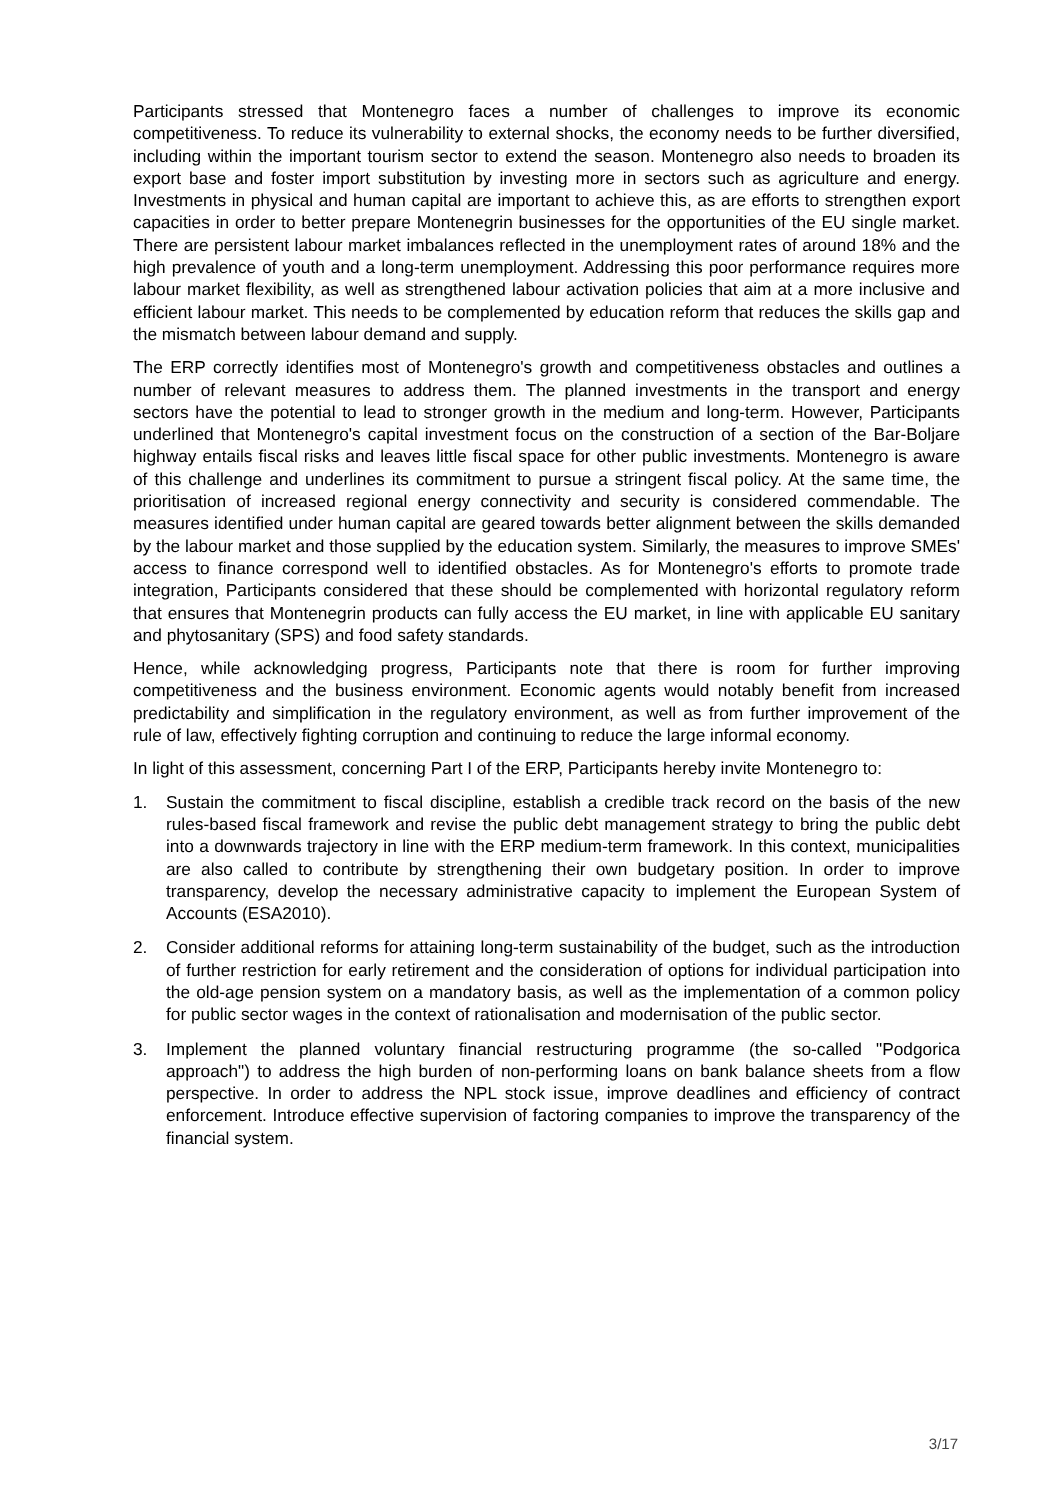Participants stressed that Montenegro faces a number of challenges to improve its economic competitiveness. To reduce its vulnerability to external shocks, the economy needs to be further diversified, including within the important tourism sector to extend the season. Montenegro also needs to broaden its export base and foster import substitution by investing more in sectors such as agriculture and energy. Investments in physical and human capital are important to achieve this, as are efforts to strengthen export capacities in order to better prepare Montenegrin businesses for the opportunities of the EU single market. There are persistent labour market imbalances reflected in the unemployment rates of around 18% and the high prevalence of youth and a long-term unemployment. Addressing this poor performance requires more labour market flexibility, as well as strengthened labour activation policies that aim at a more inclusive and efficient labour market. This needs to be complemented by education reform that reduces the skills gap and the mismatch between labour demand and supply.
The ERP correctly identifies most of Montenegro's growth and competitiveness obstacles and outlines a number of relevant measures to address them. The planned investments in the transport and energy sectors have the potential to lead to stronger growth in the medium and long-term. However, Participants underlined that Montenegro's capital investment focus on the construction of a section of the Bar-Boljare highway entails fiscal risks and leaves little fiscal space for other public investments. Montenegro is aware of this challenge and underlines its commitment to pursue a stringent fiscal policy. At the same time, the prioritisation of increased regional energy connectivity and security is considered commendable. The measures identified under human capital are geared towards better alignment between the skills demanded by the labour market and those supplied by the education system. Similarly, the measures to improve SMEs' access to finance correspond well to identified obstacles. As for Montenegro's efforts to promote trade integration, Participants considered that these should be complemented with horizontal regulatory reform that ensures that Montenegrin products can fully access the EU market, in line with applicable EU sanitary and phytosanitary (SPS) and food safety standards.
Hence, while acknowledging progress, Participants note that there is room for further improving competitiveness and the business environment. Economic agents would notably benefit from increased predictability and simplification in the regulatory environment, as well as from further improvement of the rule of law, effectively fighting corruption and continuing to reduce the large informal economy.
In light of this assessment, concerning Part I of the ERP, Participants hereby invite Montenegro to:
1. Sustain the commitment to fiscal discipline, establish a credible track record on the basis of the new rules-based fiscal framework and revise the public debt management strategy to bring the public debt into a downwards trajectory in line with the ERP medium-term framework. In this context, municipalities are also called to contribute by strengthening their own budgetary position. In order to improve transparency, develop the necessary administrative capacity to implement the European System of Accounts (ESA2010).
2. Consider additional reforms for attaining long-term sustainability of the budget, such as the introduction of further restriction for early retirement and the consideration of options for individual participation into the old-age pension system on a mandatory basis, as well as the implementation of a common policy for public sector wages in the context of rationalisation and modernisation of the public sector.
3. Implement the planned voluntary financial restructuring programme (the so-called "Podgorica approach") to address the high burden of non-performing loans on bank balance sheets from a flow perspective. In order to address the NPL stock issue, improve deadlines and efficiency of contract enforcement. Introduce effective supervision of factoring companies to improve the transparency of the financial system.
3/17